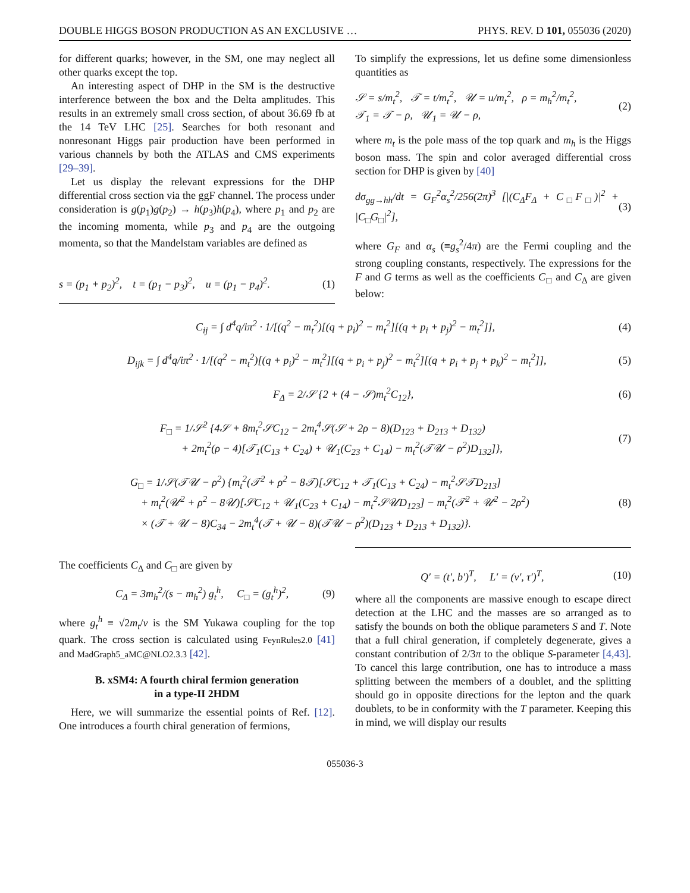DOUBLE HIGGS BOSON PRODUCTION AS AN EXCLUSIVE … PHYS. REV. D 101, 055036 (2020)
for different quarks; however, in the SM, one may neglect all other quarks except the top.
An interesting aspect of DHP in the SM is the destructive interference between the box and the Delta amplitudes. This results in an extremely small cross section, of about 36.69 fb at the 14 TeV LHC [25]. Searches for both resonant and nonresonant Higgs pair production have been performed in various channels by both the ATLAS and CMS experiments [29–39].
Let us display the relevant expressions for the DHP differential cross section via the ggF channel. The process under consideration is g(p<sub>1</sub>)g(p<sub>2</sub>) → h(p<sub>3</sub>)h(p<sub>4</sub>), where p<sub>1</sub> and p<sub>2</sub> are the incoming momenta, while p<sub>3</sub> and p<sub>4</sub> are the outgoing momenta, so that the Mandelstam variables are defined as
s = (p<sub>1</sub> + p<sub>2</sub>)<sup>2</sup>, t = (p<sub>1</sub> − p<sub>3</sub>)<sup>2</sup>, u = (p<sub>1</sub> − p<sub>4</sub>)<sup>2</sup>. (1)
To simplify the expressions, let us define some dimensionless quantities as
𝒮 = s/m<sub>t</sub><sup>2</sup>, 𝒯 = t/m<sub>t</sub><sup>2</sup>, 𝒰 = u/m<sub>t</sub><sup>2</sup>, ρ = m<sub>h</sub><sup>2</sup>/m<sub>t</sub><sup>2</sup>,
𝒯<sub>1</sub> = 𝒯 − ρ, 𝒰<sub>1</sub> = 𝒰 − ρ, (2)
where m<sub>t</sub> is the pole mass of the top quark and m<sub>h</sub> is the Higgs boson mass. The spin and color averaged differential cross section for DHP is given by [40]
dσ<sub>gg→hh</sub>/dt = G<sub>F</sub><sup>2</sup>α<sub>s</sub><sup>2</sup>/256(2π)<sup>3</sup> [|(C<sub>Δ</sub>F<sub>Δ</sub> + C<sub>□</sub>F<sub>□</sub>)|<sup>2</sup> + |C<sub>□</sub>G<sub>□</sub>|<sup>2</sup>], (3)
where G<sub>F</sub> and α<sub>s</sub> (≡g<sub>s</sub><sup>2</sup>/4π) are the Fermi coupling and the strong coupling constants, respectively. The expressions for the F and G terms as well as the coefficients C<sub>□</sub> and C<sub>Δ</sub> are given below:
C<sub>ij</sub> = ∫ d<sup>4</sup>q/iπ<sup>2</sup> · 1/[(q<sup>2</sup> − m<sub>t</sub><sup>2</sup>)[(q + p<sub>i</sub>)<sup>2</sup> − m<sub>t</sub><sup>2</sup>][(q + p<sub>i</sub> + p<sub>j</sub>)<sup>2</sup> − m<sub>t</sub><sup>2</sup>]], (4)
D<sub>ijk</sub> = ∫ d<sup>4</sup>q/iπ<sup>2</sup> · 1/[(q<sup>2</sup> − m<sub>t</sub><sup>2</sup>)[(q + p<sub>i</sub>)<sup>2</sup> − m<sub>t</sub><sup>2</sup>][(q + p<sub>i</sub> + p<sub>j</sub>)<sup>2</sup> − m<sub>t</sub><sup>2</sup>][(q + p<sub>i</sub> + p<sub>j</sub> + p<sub>k</sub>)<sup>2</sup> − m<sub>t</sub><sup>2</sup>]], (5)
F<sub>Δ</sub> = 2/𝒮 {2 + (4 − 𝒮)m<sub>t</sub><sup>2</sup>C<sub>12</sub>}, (6)
F<sub>□</sub> = 1/𝒮<sup>2</sup> {4𝒮 + 8m<sub>t</sub><sup>2</sup>𝒮C<sub>12</sub> − 2m<sub>t</sub><sup>4</sup>𝒮(𝒮 + 2ρ − 8)(D<sub>123</sub> + D<sub>213</sub> + D<sub>132</sub>)
+ 2m<sub>t</sub><sup>2</sup>(ρ − 4)[𝒯<sub>1</sub>(C<sub>13</sub> + C<sub>24</sub>) + 𝒰<sub>1</sub>(C<sub>23</sub> + C<sub>14</sub>) − m<sub>t</sub><sup>2</sup>(𝒯𝒰 − ρ<sup>2</sup>)D<sub>132</sub>]}, (7)
G<sub>□</sub> = 1/𝒮(𝒯𝒰 − ρ<sup>2</sup>) {m<sub>t</sub><sup>2</sup>(𝒯<sup>2</sup> + ρ<sup>2</sup> − 8𝒯)[𝒮C<sub>12</sub> + 𝒯<sub>1</sub>(C<sub>13</sub> + C<sub>24</sub>) − m<sub>t</sub><sup>2</sup>𝒮𝒯D<sub>213</sub>]
+ m<sub>t</sub><sup>2</sup>(𝒰<sup>2</sup> + ρ<sup>2</sup> − 8𝒰)[𝒮C<sub>12</sub> + 𝒰<sub>1</sub>(C<sub>23</sub> + C<sub>14</sub>) − m<sub>t</sub><sup>2</sup>𝒮𝒰D<sub>123</sub>] − m<sub>t</sub><sup>2</sup>(𝒯<sup>2</sup> + 𝒰<sup>2</sup> − 2ρ<sup>2</sup>)
× (𝒯 + 𝒰 − 8)C<sub>34</sub> − 2m<sub>t</sub><sup>4</sup>(𝒯 + 𝒰 − 8)(𝒯𝒰 − ρ<sup>2</sup>)(D<sub>123</sub> + D<sub>213</sub> + D<sub>132</sub>)}. (8)
The coefficients C<sub>Δ</sub> and C<sub>□</sub> are given by
C<sub>Δ</sub> = 3m<sub>h</sub><sup>2</sup>/(s − m<sub>h</sub><sup>2</sup>) g<sub>t</sub><sup>h</sup>, C<sub>□</sub> = (g<sub>t</sub><sup>h</sup>)<sup>2</sup>, (9)
where g<sub>t</sub><sup>h</sup> ≡ √2m<sub>t</sub>/v is the SM Yukawa coupling for the top quark. The cross section is calculated using FeynRules2.0 [41] and MadGraph5_aMC@NLO2.3.3 [42].
B. xSM4: A fourth chiral fermion generation
in a type-II 2HDM
Here, we will summarize the essential points of Ref. [12]. One introduces a fourth chiral generation of fermions,
Q′ = (t′, b′)<sup>T</sup>, L′ = (ν′, τ′)<sup>T</sup>, (10)
where all the components are massive enough to escape direct detection at the LHC and the masses are so arranged as to satisfy the bounds on both the oblique parameters S and T. Note that a full chiral generation, if completely degenerate, gives a constant contribution of 2/3π to the oblique S-parameter [4,43]. To cancel this large contribution, one has to introduce a mass splitting between the members of a doublet, and the splitting should go in opposite directions for the lepton and the quark doublets, to be in conformity with the T parameter. Keeping this in mind, we will display our results
055036-3